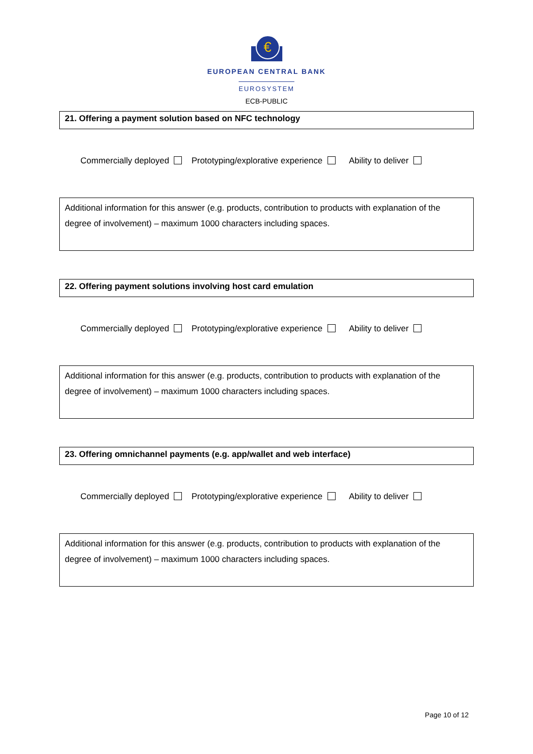€
EUROPEAN CENTRAL BANK
EUROSYSTEM
ECB-PUBLIC
21. Offering a payment solution based on NFC technology
Commercially deployed Prototyping/explorative experience Ability to deliver
Additional information for this answer (e.g. products, contribution to products with explanation of the degree of involvement) – maximum 1000 characters including spaces.
22. Offering payment solutions involving host card emulation
Commercially deployed Prototyping/explorative experience Ability to deliver
Additional information for this answer (e.g. products, contribution to products with explanation of the degree of involvement) – maximum 1000 characters including spaces.
23. Offering omnichannel payments (e.g. app/wallet and web interface)
Commercially deployed Prototyping/explorative experience Ability to deliver
Additional information for this answer (e.g. products, contribution to products with explanation of the degree of involvement) – maximum 1000 characters including spaces.
Page 10 of 12